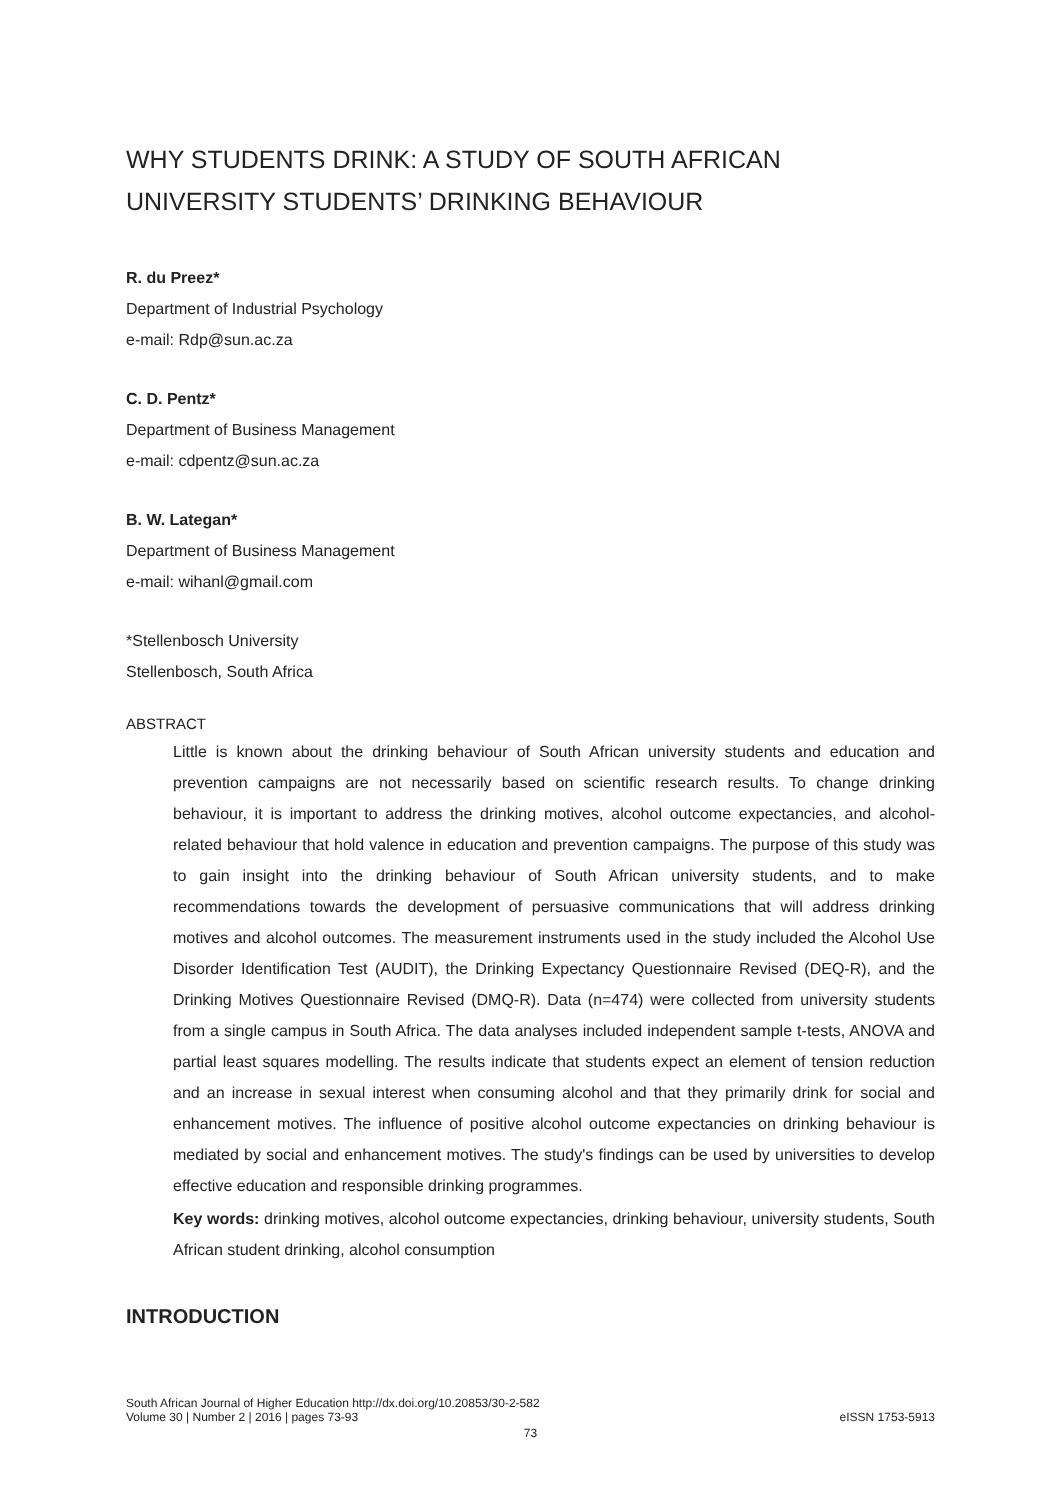WHY STUDENTS DRINK: A STUDY OF SOUTH AFRICAN UNIVERSITY STUDENTS’ DRINKING BEHAVIOUR
R. du Preez*
Department of Industrial Psychology
e-mail: Rdp@sun.ac.za
C. D. Pentz*
Department of Business Management
e-mail: cdpentz@sun.ac.za
B. W. Lategan*
Department of Business Management
e-mail: wihanl@gmail.com
*Stellenbosch University
Stellenbosch, South Africa
ABSTRACT
Little is known about the drinking behaviour of South African university students and education and prevention campaigns are not necessarily based on scientific research results. To change drinking behaviour, it is important to address the drinking motives, alcohol outcome expectancies, and alcohol-related behaviour that hold valence in education and prevention campaigns. The purpose of this study was to gain insight into the drinking behaviour of South African university students, and to make recommendations towards the development of persuasive communications that will address drinking motives and alcohol outcomes. The measurement instruments used in the study included the Alcohol Use Disorder Identification Test (AUDIT), the Drinking Expectancy Questionnaire Revised (DEQ-R), and the Drinking Motives Questionnaire Revised (DMQ-R). Data (n=474) were collected from university students from a single campus in South Africa. The data analyses included independent sample t-tests, ANOVA and partial least squares modelling. The results indicate that students expect an element of tension reduction and an increase in sexual interest when consuming alcohol and that they primarily drink for social and enhancement motives. The influence of positive alcohol outcome expectancies on drinking behaviour is mediated by social and enhancement motives. The study's findings can be used by universities to develop effective education and responsible drinking programmes.
Key words: drinking motives, alcohol outcome expectancies, drinking behaviour, university students, South African student drinking, alcohol consumption
INTRODUCTION
South African Journal of Higher Education http://dx.doi.org/10.20853/30-2-582
Volume 30 | Number 2 | 2016 | pages 73-93 eISSN 1753-5913
73